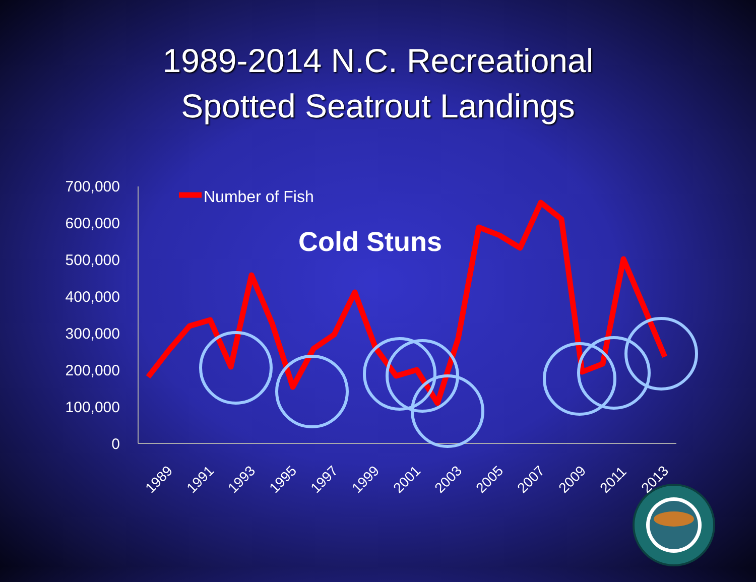1989-2014 N.C. Recreational
Spotted Seatrout Landings
700,000
600,000
500,000
400,000
300,000
200,000
100,000
0
1989
1991
1993
1995
1997
1999
2001
2003
2005
2007
2009
2011
2013
Number of Fish
Cold Stuns